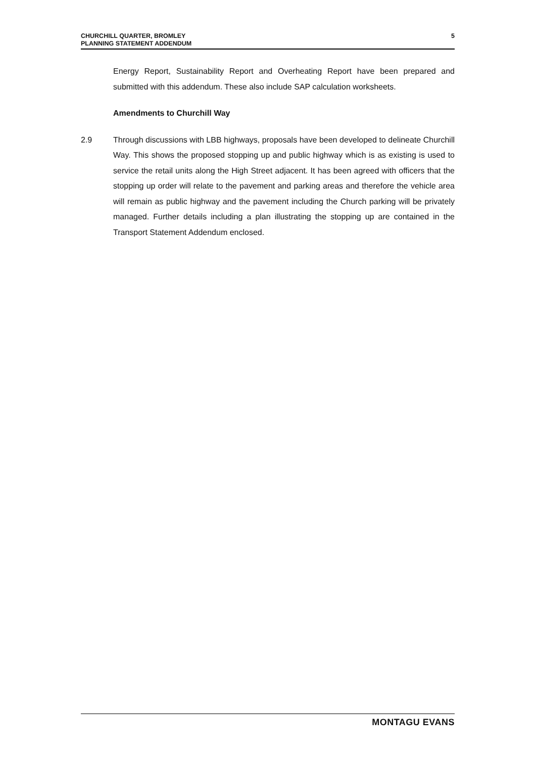CHURCHILL QUARTER, BROMLEY
PLANNING STATEMENT ADDENDUM
5
Energy Report, Sustainability Report and Overheating Report have been prepared and submitted with this addendum. These also include SAP calculation worksheets.
Amendments to Churchill Way
2.9 Through discussions with LBB highways, proposals have been developed to delineate Churchill Way. This shows the proposed stopping up and public highway which is as existing is used to service the retail units along the High Street adjacent. It has been agreed with officers that the stopping up order will relate to the pavement and parking areas and therefore the vehicle area will remain as public highway and the pavement including the Church parking will be privately managed. Further details including a plan illustrating the stopping up are contained in the Transport Statement Addendum enclosed.
MONTAGU EVANS